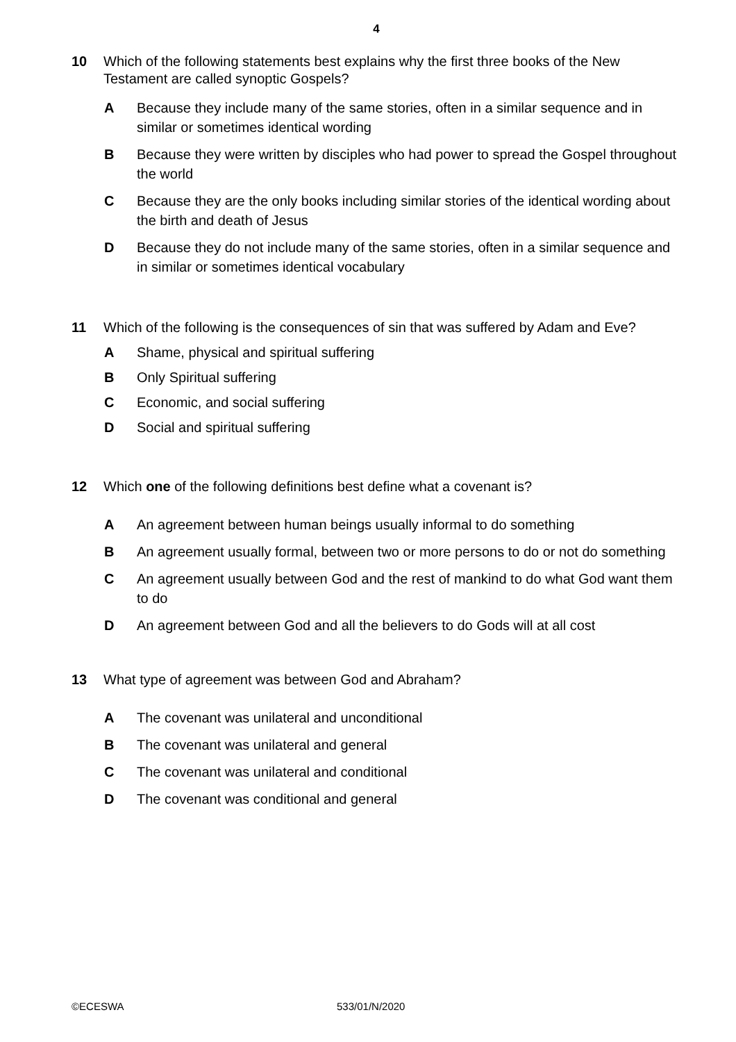4
10 Which of the following statements best explains why the first three books of the New Testament are called synoptic Gospels?
A Because they include many of the same stories, often in a similar sequence and in similar or sometimes identical wording
B Because they were written by disciples who had power to spread the Gospel throughout the world
C Because they are the only books including similar stories of the identical wording about the birth and death of Jesus
D Because they do not include many of the same stories, often in a similar sequence and in similar or sometimes identical vocabulary
11 Which of the following is the consequences of sin that was suffered by Adam and Eve?
A Shame, physical and spiritual suffering
B Only Spiritual suffering
C Economic, and social suffering
D Social and spiritual suffering
12 Which one of the following definitions best define what a covenant is?
A An agreement between human beings usually informal to do something
B An agreement usually formal, between two or more persons to do or not do something
C An agreement usually between God and the rest of mankind to do what God want them to do
D An agreement between God and all the believers to do Gods will at all cost
13 What type of agreement was between God and Abraham?
A The covenant was unilateral and unconditional
B The covenant was unilateral and general
C The covenant was unilateral and conditional
D The covenant was conditional and general
©ECESWA 533/01/N/2020